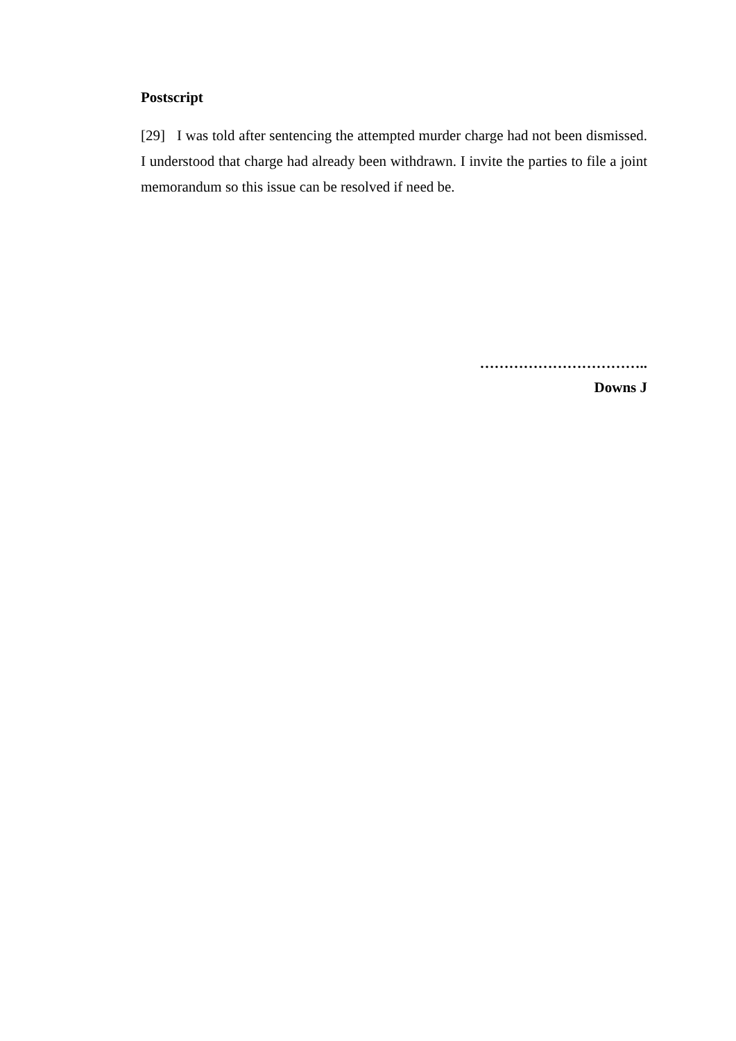Postscript
[29] I was told after sentencing the attempted murder charge had not been dismissed. I understood that charge had already been withdrawn. I invite the parties to file a joint memorandum so this issue can be resolved if need be.
……………………………..
Downs J